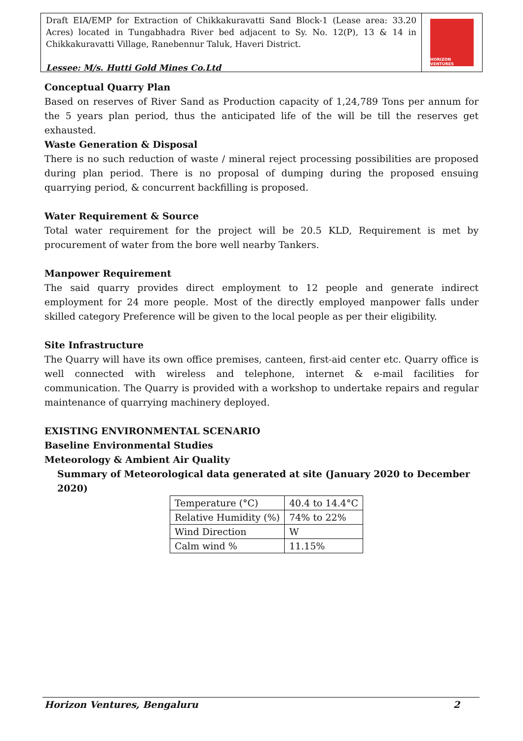Draft EIA/EMP for Extraction of Chikkakuravatti Sand Block-1 (Lease area: 33.20 Acres) located in Tungabhadra River bed adjacent to Sy. No. 12(P), 13 & 14 in Chikkakuravatti Village, Ranebennur Taluk, Haveri District.
Lessee: M/s. Hutti Gold Mines Co.Ltd
HORIZON VENTURES
Conceptual Quarry Plan
Based on reserves of River Sand as Production capacity of 1,24,789 Tons per annum for the 5 years plan period, thus the anticipated life of the will be till the reserves get exhausted.
Waste Generation & Disposal
There is no such reduction of waste / mineral reject processing possibilities are proposed during plan period. There is no proposal of dumping during the proposed ensuing quarrying period, & concurrent backfilling is proposed.
Water Requirement & Source
Total water requirement for the project will be 20.5 KLD, Requirement is met by procurement of water from the bore well nearby Tankers.
Manpower Requirement
The said quarry provides direct employment to 12 people and generate indirect employment for 24 more people. Most of the directly employed manpower falls under skilled category Preference will be given to the local people as per their eligibility.
Site Infrastructure
The Quarry will have its own office premises, canteen, first-aid center etc. Quarry office is well connected with wireless and telephone, internet & e-mail facilities for communication. The Quarry is provided with a workshop to undertake repairs and regular maintenance of quarrying machinery deployed.
EXISTING ENVIRONMENTAL SCENARIO
Baseline Environmental Studies
Meteorology & Ambient Air Quality
Summary of Meteorological data generated at site (January 2020 to December 2020)
| Temperature (°C) | 40.4 to 14.4°C |
| Relative Humidity (%) | 74% to 22% |
| Wind Direction | W |
| Calm wind % | 11.15% |
Horizon Ventures, Bengaluru 2